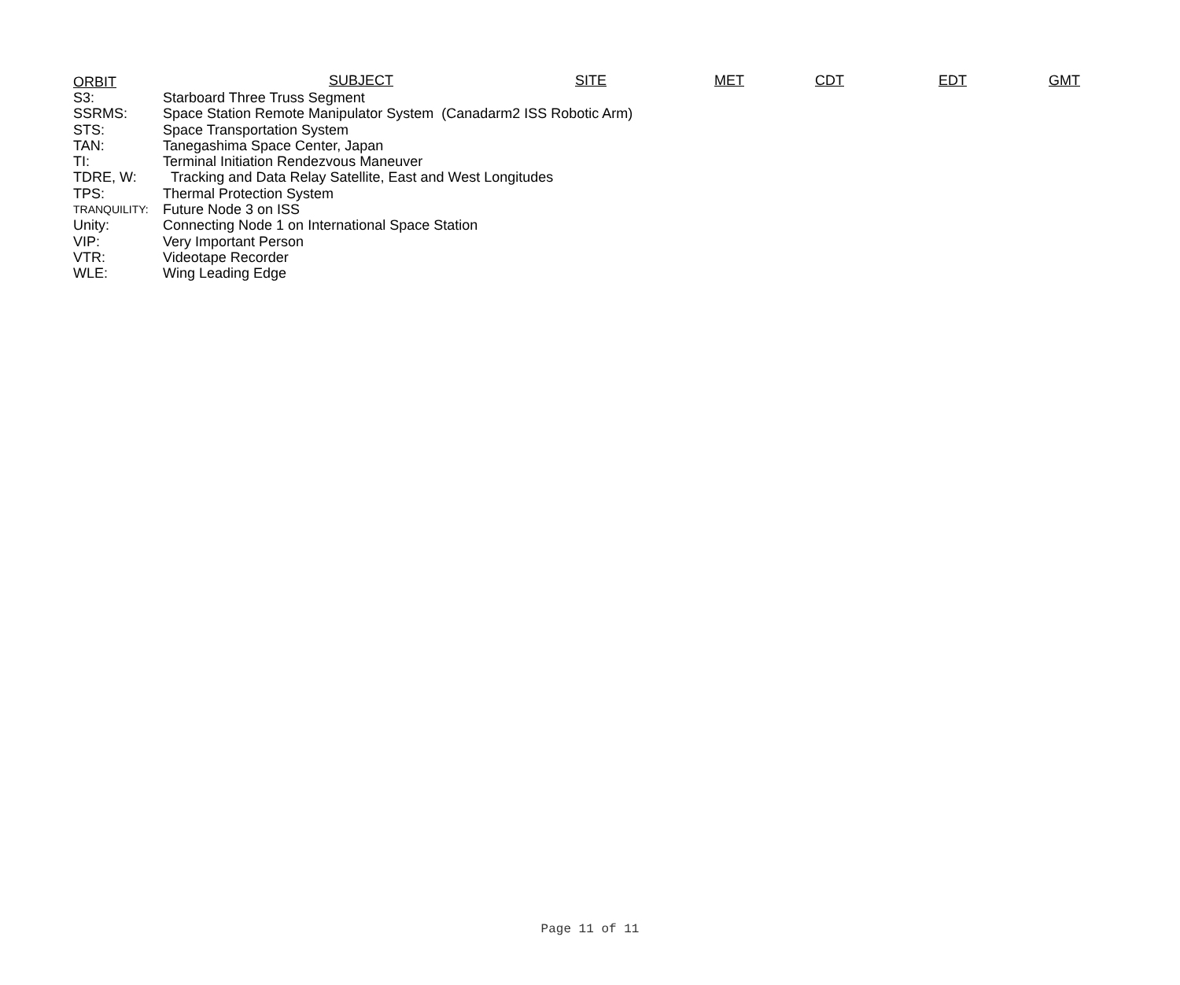ORBIT SUBJECT SITE MET CDT EDT GMT
| S3: | Starboard Three Truss Segment |
| SSRMS: | Space Station Remote Manipulator System (Canadarm2 ISS Robotic Arm) |
| STS: | Space Transportation System |
| TAN: | Tanegashima Space Center, Japan |
| TI: | Terminal Initiation Rendezvous Maneuver |
| TDRE, W: | Tracking and Data Relay Satellite, East and West Longitudes |
| TPS: | Thermal Protection System |
| TRANQUILITY: | Future Node 3 on ISS |
| Unity: | Connecting Node 1 on International Space Station |
| VIP: | Very Important Person |
| VTR: | Videotape Recorder |
| WLE: | Wing Leading Edge |
Page 11 of 11